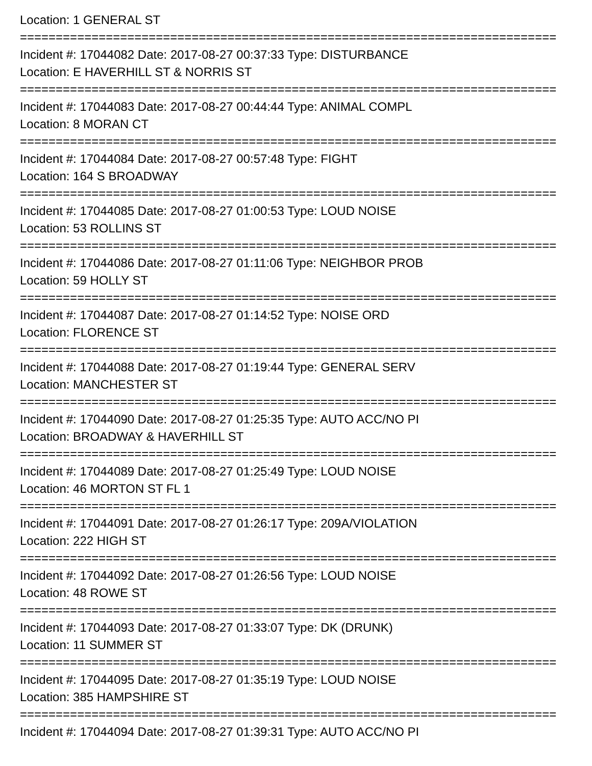Location: 1 GENERAL ST
===========================================================================
Incident #: 17044082 Date: 2017-08-27 00:37:33 Type: DISTURBANCE
Location: E HAVERHILL ST & NORRIS ST
===========================================================================
Incident #: 17044083 Date: 2017-08-27 00:44:44 Type: ANIMAL COMPL
Location: 8 MORAN CT
===========================================================================
Incident #: 17044084 Date: 2017-08-27 00:57:48 Type: FIGHT
Location: 164 S BROADWAY
===========================================================================
Incident #: 17044085 Date: 2017-08-27 01:00:53 Type: LOUD NOISE
Location: 53 ROLLINS ST
===========================================================================
Incident #: 17044086 Date: 2017-08-27 01:11:06 Type: NEIGHBOR PROB
Location: 59 HOLLY ST
===========================================================================
Incident #: 17044087 Date: 2017-08-27 01:14:52 Type: NOISE ORD
Location: FLORENCE ST
===========================================================================
Incident #: 17044088 Date: 2017-08-27 01:19:44 Type: GENERAL SERV
Location: MANCHESTER ST
===========================================================================
Incident #: 17044090 Date: 2017-08-27 01:25:35 Type: AUTO ACC/NO PI
Location: BROADWAY & HAVERHILL ST
===========================================================================
Incident #: 17044089 Date: 2017-08-27 01:25:49 Type: LOUD NOISE
Location: 46 MORTON ST FL 1
===========================================================================
Incident #: 17044091 Date: 2017-08-27 01:26:17 Type: 209A/VIOLATION
Location: 222 HIGH ST
===========================================================================
Incident #: 17044092 Date: 2017-08-27 01:26:56 Type: LOUD NOISE
Location: 48 ROWE ST
===========================================================================
Incident #: 17044093 Date: 2017-08-27 01:33:07 Type: DK (DRUNK)
Location: 11 SUMMER ST
===========================================================================
Incident #: 17044095 Date: 2017-08-27 01:35:19 Type: LOUD NOISE
Location: 385 HAMPSHIRE ST
===========================================================================
Incident #: 17044094 Date: 2017-08-27 01:39:31 Type: AUTO ACC/NO PI